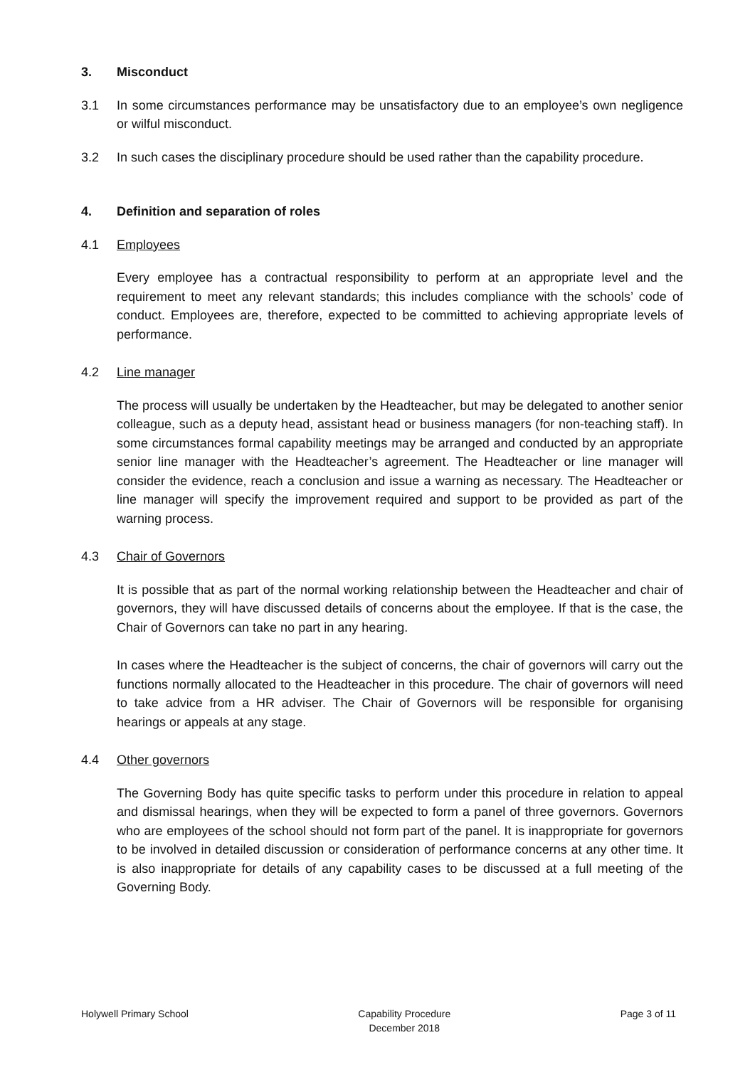3. Misconduct
3.1 In some circumstances performance may be unsatisfactory due to an employee’s own negligence or wilful misconduct.
3.2 In such cases the disciplinary procedure should be used rather than the capability procedure.
4. Definition and separation of roles
4.1 Employees
Every employee has a contractual responsibility to perform at an appropriate level and the requirement to meet any relevant standards; this includes compliance with the schools’ code of conduct. Employees are, therefore, expected to be committed to achieving appropriate levels of performance.
4.2 Line manager
The process will usually be undertaken by the Headteacher, but may be delegated to another senior colleague, such as a deputy head, assistant head or business managers (for non-teaching staff). In some circumstances formal capability meetings may be arranged and conducted by an appropriate senior line manager with the Headteacher’s agreement. The Headteacher or line manager will consider the evidence, reach a conclusion and issue a warning as necessary. The Headteacher or line manager will specify the improvement required and support to be provided as part of the warning process.
4.3 Chair of Governors
It is possible that as part of the normal working relationship between the Headteacher and chair of governors, they will have discussed details of concerns about the employee. If that is the case, the Chair of Governors can take no part in any hearing.
In cases where the Headteacher is the subject of concerns, the chair of governors will carry out the functions normally allocated to the Headteacher in this procedure. The chair of governors will need to take advice from a HR adviser. The Chair of Governors will be responsible for organising hearings or appeals at any stage.
4.4 Other governors
The Governing Body has quite specific tasks to perform under this procedure in relation to appeal and dismissal hearings, when they will be expected to form a panel of three governors. Governors who are employees of the school should not form part of the panel. It is inappropriate for governors to be involved in detailed discussion or consideration of performance concerns at any other time. It is also inappropriate for details of any capability cases to be discussed at a full meeting of the Governing Body.
Holywell Primary School Capability Procedure
December 2018 Page 3 of 11